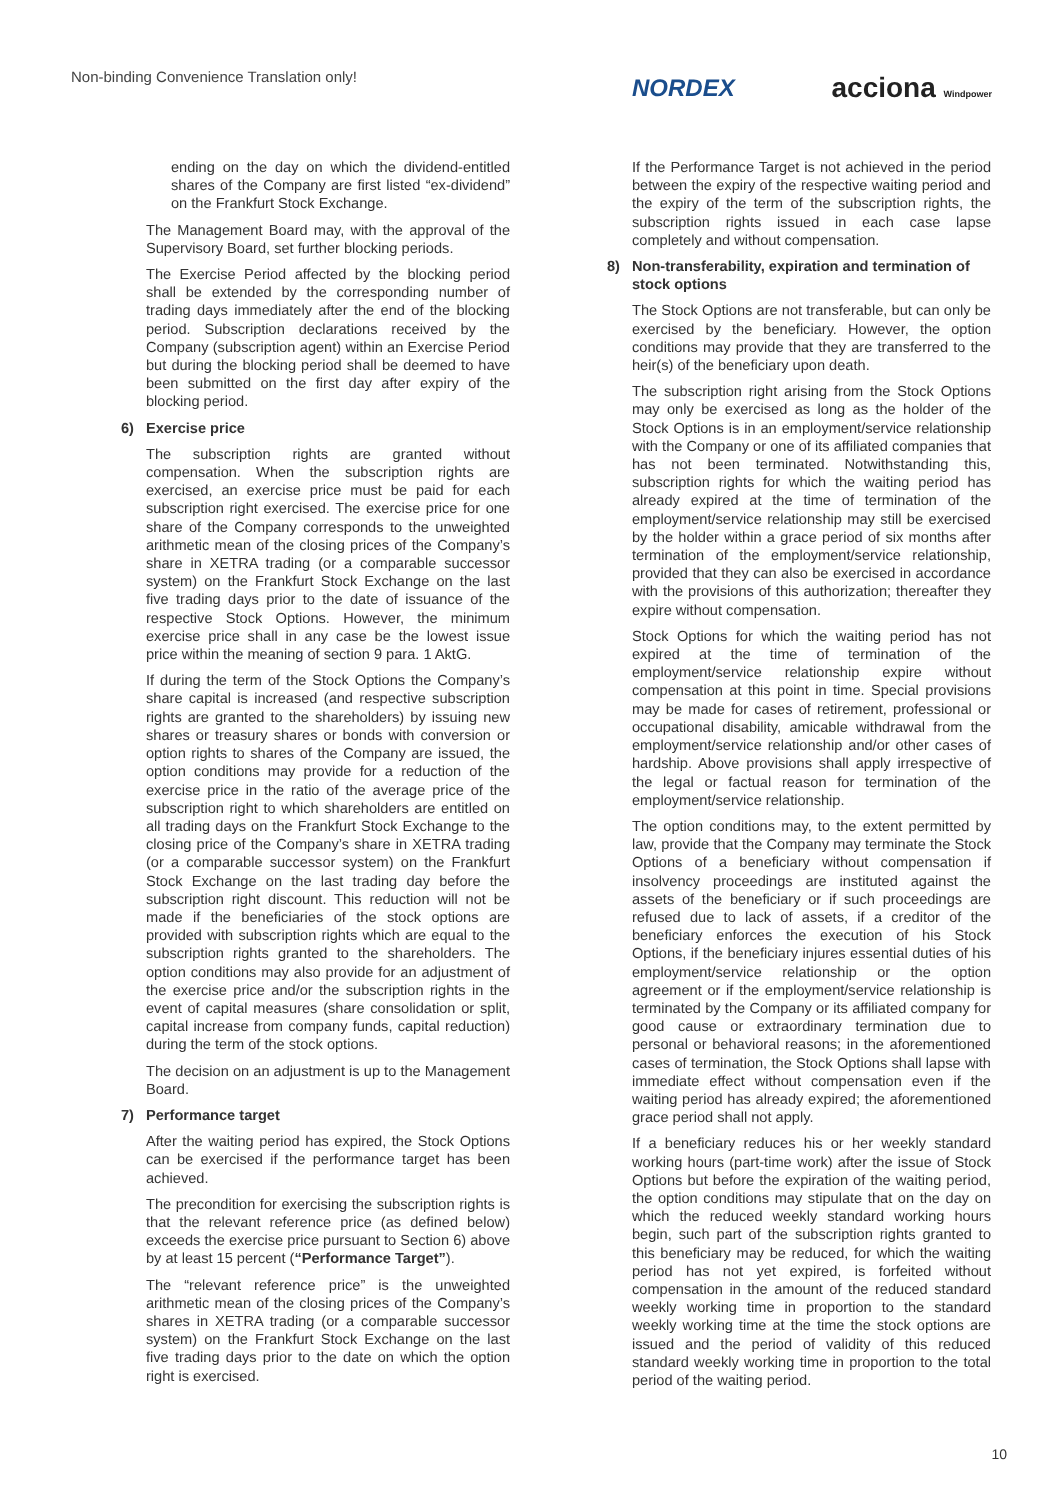Non-binding Convenience Translation only!
NORDEX acciona Windpower
ending on the day on which the dividend-entitled shares of the Company are first listed “ex-dividend” on the Frankfurt Stock Exchange.
The Management Board may, with the approval of the Supervisory Board, set further blocking periods.
The Exercise Period affected by the blocking period shall be extended by the corresponding number of trading days immediately after the end of the blocking period. Subscription declarations received by the Company (subscription agent) within an Exercise Period but during the blocking period shall be deemed to have been submitted on the first day after expiry of the blocking period.
6) Exercise price
The subscription rights are granted without compensation. When the subscription rights are exercised, an exercise price must be paid for each subscription right exercised. The exercise price for one share of the Company corresponds to the unweighted arithmetic mean of the closing prices of the Company’s share in XETRA trading (or a comparable successor system) on the Frankfurt Stock Exchange on the last five trading days prior to the date of issuance of the respective Stock Options. However, the minimum exercise price shall in any case be the lowest issue price within the meaning of section 9 para. 1 AktG.
If during the term of the Stock Options the Company’s share capital is increased (and respective subscription rights are granted to the shareholders) by issuing new shares or treasury shares or bonds with conversion or option rights to shares of the Company are issued, the option conditions may provide for a reduction of the exercise price in the ratio of the average price of the subscription right to which shareholders are entitled on all trading days on the Frankfurt Stock Exchange to the closing price of the Company’s share in XETRA trading (or a comparable successor system) on the Frankfurt Stock Exchange on the last trading day before the subscription right discount. This reduction will not be made if the beneficiaries of the stock options are provided with subscription rights which are equal to the subscription rights granted to the shareholders. The option conditions may also provide for an adjustment of the exercise price and/or the subscription rights in the event of capital measures (share consolidation or split, capital increase from company funds, capital reduction) during the term of the stock options.
The decision on an adjustment is up to the Management Board.
7) Performance target
After the waiting period has expired, the Stock Options can be exercised if the performance target has been achieved.
The precondition for exercising the subscription rights is that the relevant reference price (as defined below) exceeds the exercise price pursuant to Section 6) above by at least 15 percent (“Performance Target”).
The “relevant reference price” is the unweighted arithmetic mean of the closing prices of the Company’s shares in XETRA trading (or a comparable successor system) on the Frankfurt Stock Exchange on the last five trading days prior to the date on which the option right is exercised.
If the Performance Target is not achieved in the period between the expiry of the respective waiting period and the expiry of the term of the subscription rights, the subscription rights issued in each case lapse completely and without compensation.
8) Non-transferability, expiration and termination of stock options
The Stock Options are not transferable, but can only be exercised by the beneficiary. However, the option conditions may provide that they are transferred to the heir(s) of the beneficiary upon death.
The subscription right arising from the Stock Options may only be exercised as long as the holder of the Stock Options is in an employment/service relationship with the Company or one of its affiliated companies that has not been terminated. Notwithstanding this, subscription rights for which the waiting period has already expired at the time of termination of the employment/service relationship may still be exercised by the holder within a grace period of six months after termination of the employment/service relationship, provided that they can also be exercised in accordance with the provisions of this authorization; thereafter they expire without compensation.
Stock Options for which the waiting period has not expired at the time of termination of the employment/service relationship expire without compensation at this point in time. Special provisions may be made for cases of retirement, professional or occupational disability, amicable withdrawal from the employment/service relationship and/or other cases of hardship. Above provisions shall apply irrespective of the legal or factual reason for termination of the employment/service relationship.
The option conditions may, to the extent permitted by law, provide that the Company may terminate the Stock Options of a beneficiary without compensation if insolvency proceedings are instituted against the assets of the beneficiary or if such proceedings are refused due to lack of assets, if a creditor of the beneficiary enforces the execution of his Stock Options, if the beneficiary injures essential duties of his employment/service relationship or the option agreement or if the employment/service relationship is terminated by the Company or its affiliated company for good cause or extraordinary termination due to personal or behavioral reasons; in the aforementioned cases of termination, the Stock Options shall lapse with immediate effect without compensation even if the waiting period has already expired; the aforementioned grace period shall not apply.
If a beneficiary reduces his or her weekly standard working hours (part-time work) after the issue of Stock Options but before the expiration of the waiting period, the option conditions may stipulate that on the day on which the reduced weekly standard working hours begin, such part of the subscription rights granted to this beneficiary may be reduced, for which the waiting period has not yet expired, is forfeited without compensation in the amount of the reduced standard weekly working time in proportion to the standard weekly working time at the time the stock options are issued and the period of validity of this reduced standard weekly working time in proportion to the total period of the waiting period.
10